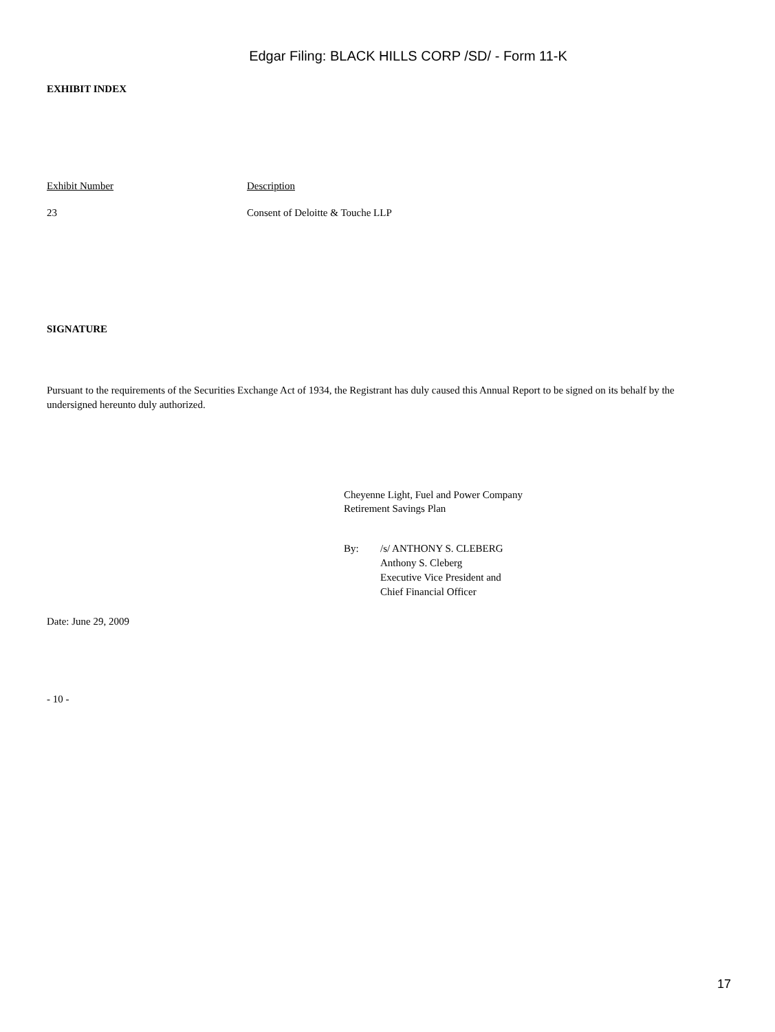Edgar Filing: BLACK HILLS CORP /SD/ - Form 11-K
EXHIBIT INDEX
| Exhibit Number | Description |
| 23 | Consent of Deloitte & Touche LLP |
SIGNATURE
Pursuant to the requirements of the Securities Exchange Act of 1934, the Registrant has duly caused this Annual Report to be signed on its behalf by the undersigned hereunto duly authorized.
Cheyenne Light, Fuel and Power Company
Retirement Savings Plan
| By: | /s/ ANTHONY S. CLEBERG Anthony S. Cleberg Executive Vice President and Chief Financial Officer |
Date: June 29, 2009
- 10 -
17